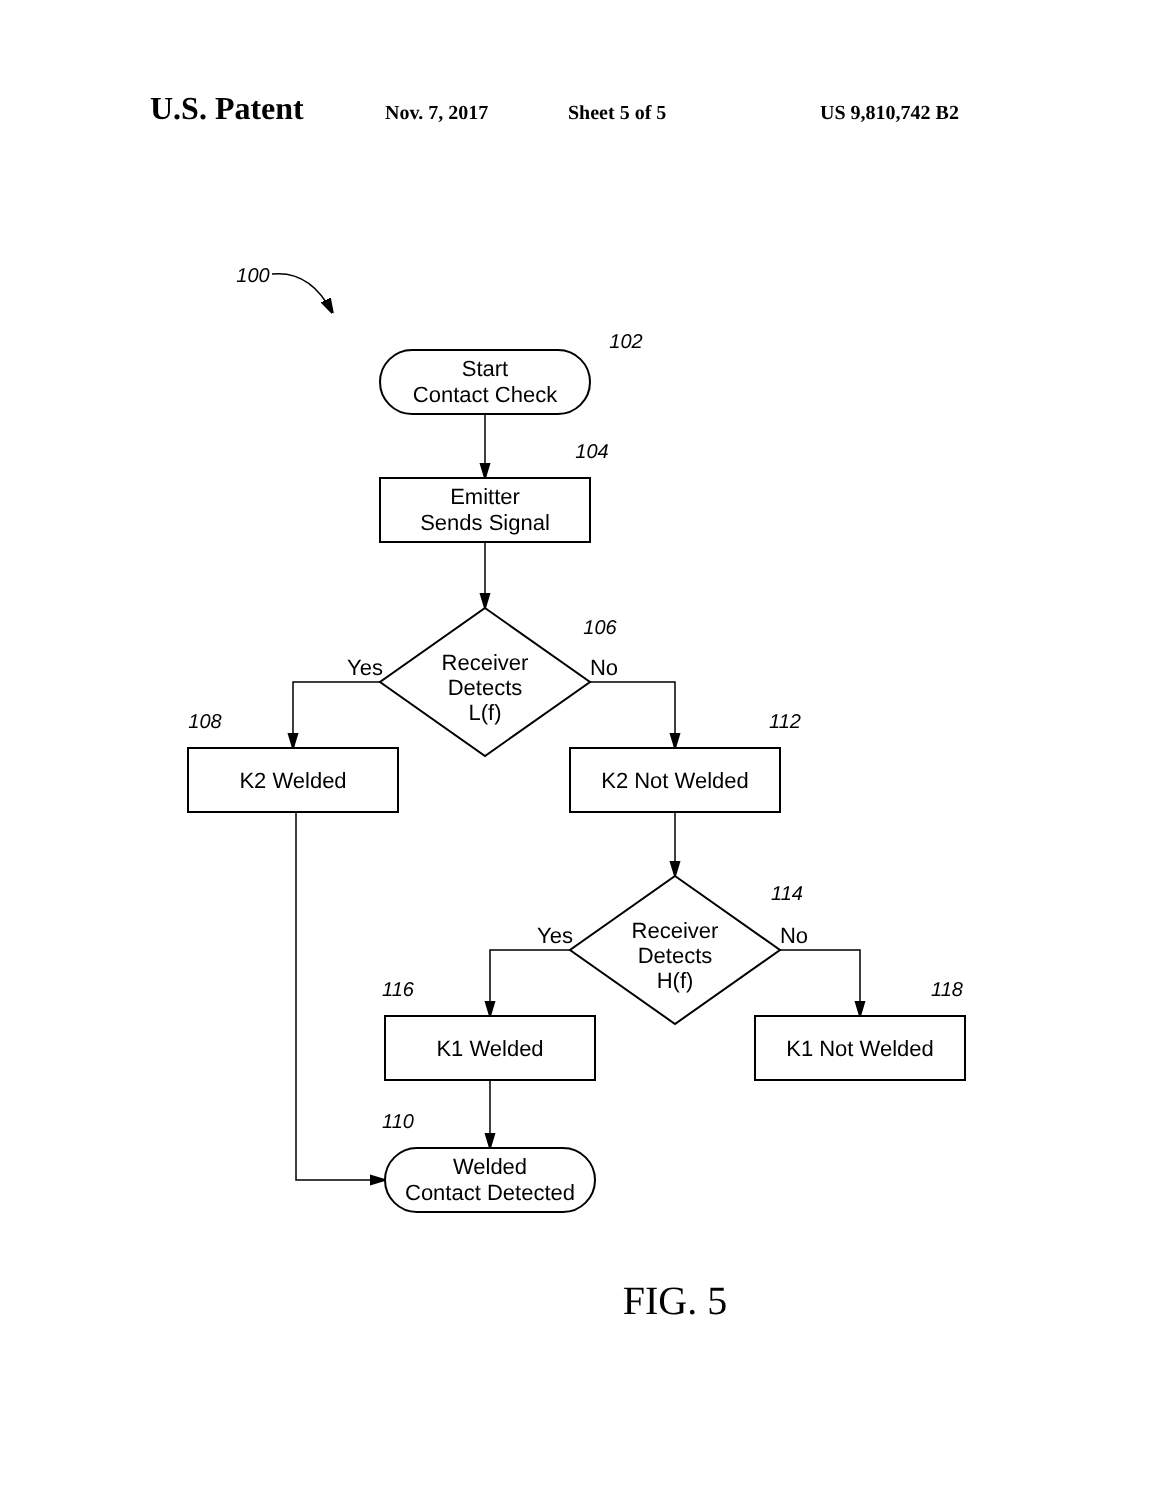U.S. Patent Nov. 7, 2017 Sheet 5 of 5 US 9,810,742 B2
Start
Contact Check
Emitter
Sends Signal
Receiver
Detects
L(f)
K2 Welded
K2 Not Welded
Receiver
Detects
H(f)
K1 Welded
K1 Not Welded
Welded
Contact Detected
Yes
No
Yes
No
100
102
104
106
108
112
114
116
118
110
FIG. 5